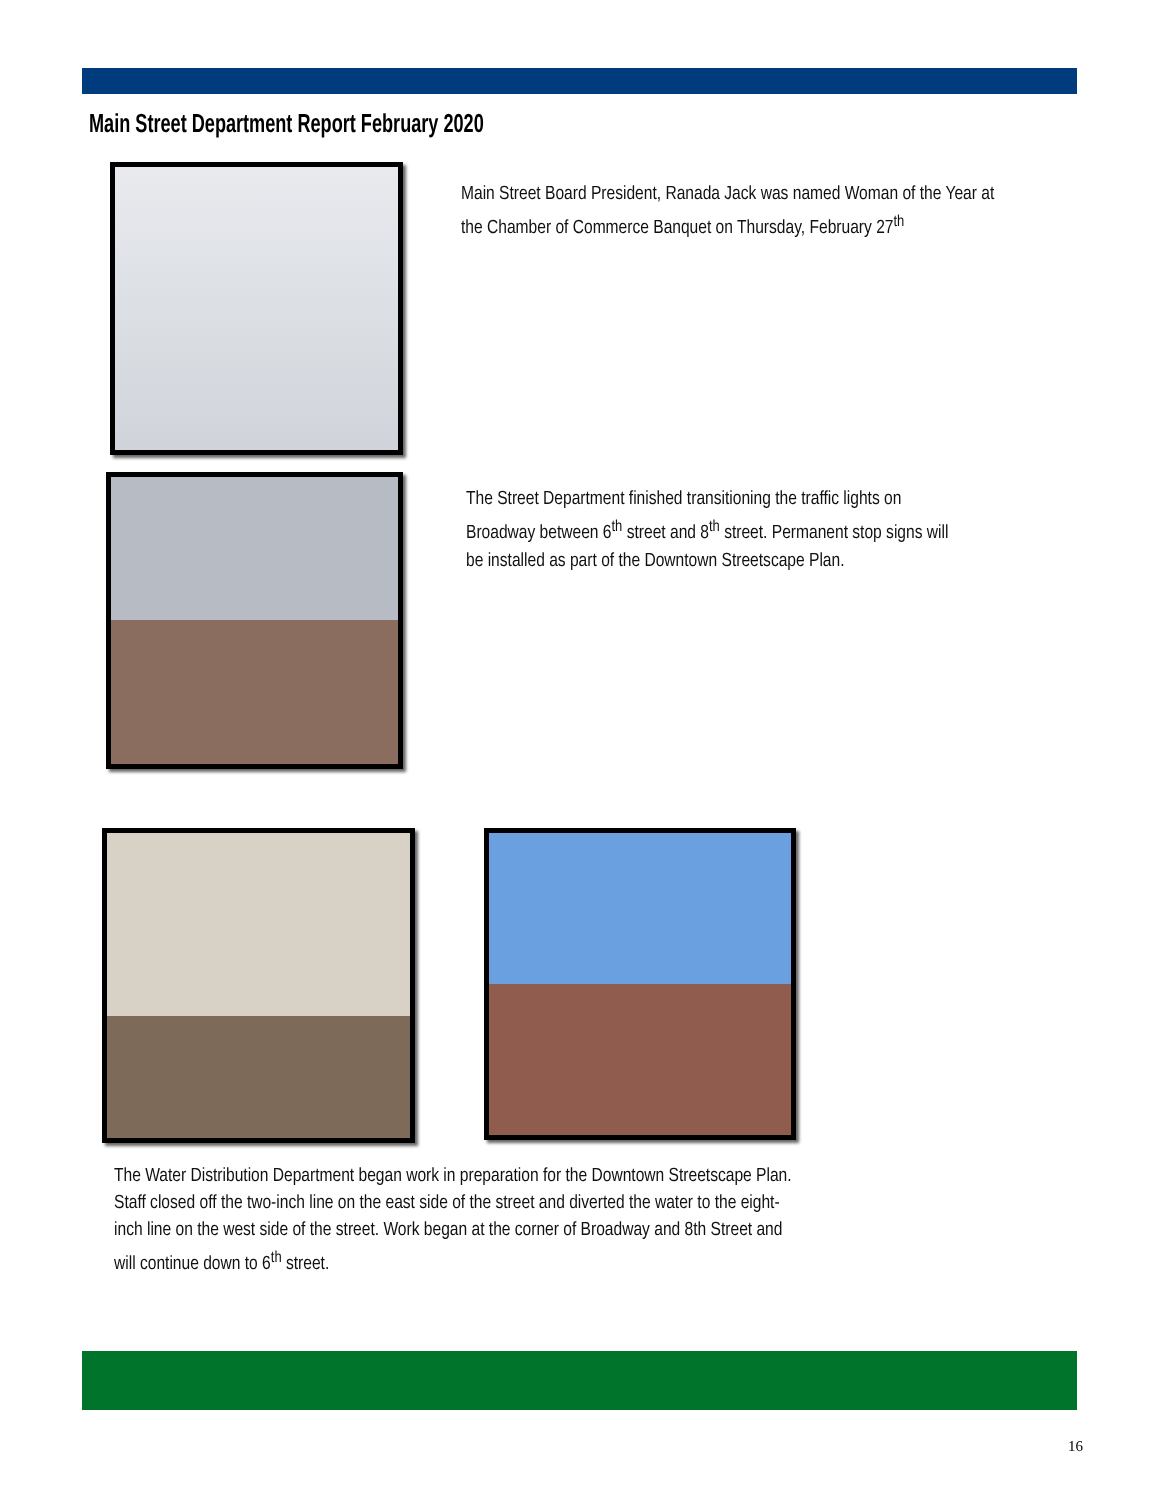Main Street Department Report February 2020
Main Street Board President, Ranada Jack was named Woman of the Year at the Chamber of Commerce Banquet on Thursday, February 27<sup>th</sup>
The Street Department finished transitioning the traffic lights on Broadway between 6<sup>th</sup> street and 8<sup>th</sup> street. Permanent stop signs will be installed as part of the Downtown Streetscape Plan.
The Water Distribution Department began work in preparation for the Downtown Streetscape Plan. Staff closed off the two-inch line on the east side of the street and diverted the water to the eight-inch line on the west side of the street. Work began at the corner of Broadway and 8th Street and will continue down to 6<sup>th</sup> street.
16